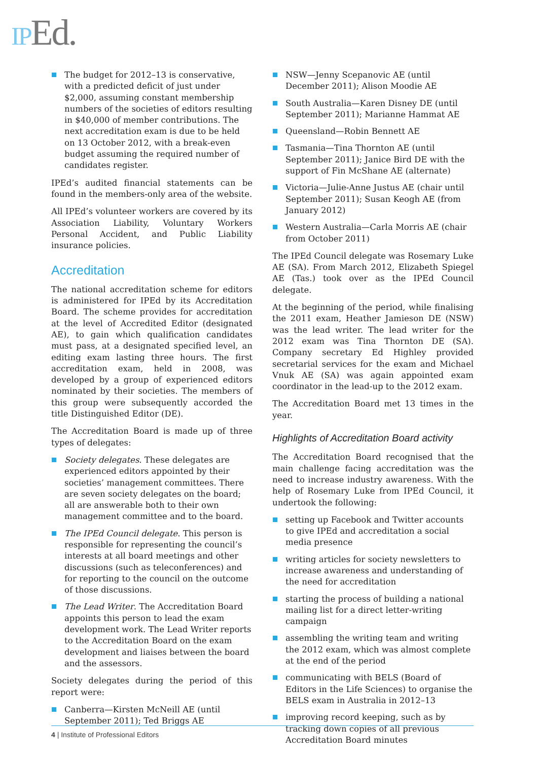IPEd.
The budget for 2012–13 is conservative, with a predicted deficit of just under $2,000, assuming constant membership numbers of the societies of editors resulting in $40,000 of member contributions. The next accreditation exam is due to be held on 13 October 2012, with a break-even budget assuming the required number of candidates register.
IPEd’s audited financial statements can be found in the members-only area of the website.
All IPEd’s volunteer workers are covered by its Association Liability, Voluntary Workers Personal Accident, and Public Liability insurance policies.
Accreditation
The national accreditation scheme for editors is administered for IPEd by its Accreditation Board. The scheme provides for accreditation at the level of Accredited Editor (designated AE), to gain which qualification candidates must pass, at a designated specified level, an editing exam lasting three hours. The first accreditation exam, held in 2008, was developed by a group of experienced editors nominated by their societies. The members of this group were subsequently accorded the title Distinguished Editor (DE).
The Accreditation Board is made up of three types of delegates:
Society delegates. These delegates are experienced editors appointed by their societies’ management committees. There are seven society delegates on the board; all are answerable both to their own management committee and to the board.
The IPEd Council delegate. This person is responsible for representing the council’s interests at all board meetings and other discussions (such as teleconferences) and for reporting to the council on the outcome of those discussions.
The Lead Writer. The Accreditation Board appoints this person to lead the exam development work. The Lead Writer reports to the Accreditation Board on the exam development and liaises between the board and the assessors.
Society delegates during the period of this report were:
Canberra—Kirsten McNeill AE (until September 2011); Ted Briggs AE
NSW—Jenny Scepanovic AE (until December 2011); Alison Moodie AE
South Australia—Karen Disney DE (until September 2011); Marianne Hammat AE
Queensland—Robin Bennett AE
Tasmania—Tina Thornton AE (until September 2011); Janice Bird DE with the support of Fin McShane AE (alternate)
Victoria—Julie-Anne Justus AE (chair until September 2011); Susan Keogh AE (from January 2012)
Western Australia—Carla Morris AE (chair from October 2011)
The IPEd Council delegate was Rosemary Luke AE (SA). From March 2012, Elizabeth Spiegel AE (Tas.) took over as the IPEd Council delegate.
At the beginning of the period, while finalising the 2011 exam, Heather Jamieson DE (NSW) was the lead writer. The lead writer for the 2012 exam was Tina Thornton DE (SA). Company secretary Ed Highley provided secretarial services for the exam and Michael Vnuk AE (SA) was again appointed exam coordinator in the lead-up to the 2012 exam.
The Accreditation Board met 13 times in the year.
Highlights of Accreditation Board activity
The Accreditation Board recognised that the main challenge facing accreditation was the need to increase industry awareness. With the help of Rosemary Luke from IPEd Council, it undertook the following:
setting up Facebook and Twitter accounts to give IPEd and accreditation a social media presence
writing articles for society newsletters to increase awareness and understanding of the need for accreditation
starting the process of building a national mailing list for a direct letter-writing campaign
assembling the writing team and writing the 2012 exam, which was almost complete at the end of the period
communicating with BELS (Board of Editors in the Life Sciences) to organise the BELS exam in Australia in 2012–13
improving record keeping, such as by tracking down copies of all previous Accreditation Board minutes
4 | Institute of Professional Editors